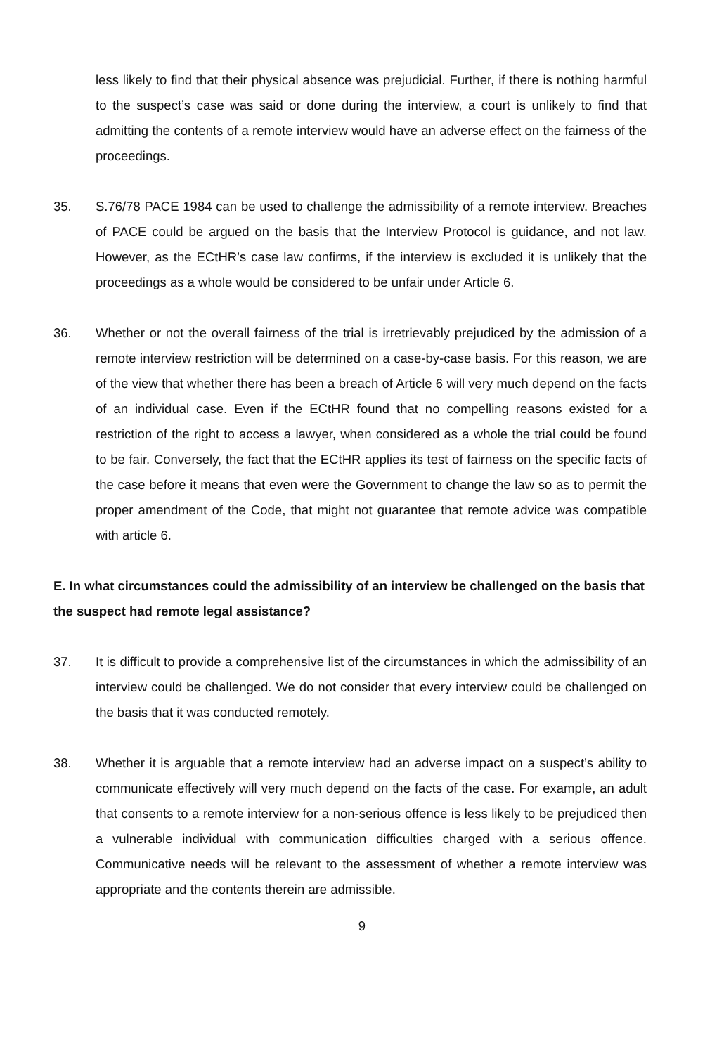less likely to find that their physical absence was prejudicial. Further, if there is nothing harmful to the suspect’s case was said or done during the interview, a court is unlikely to find that admitting the contents of a remote interview would have an adverse effect on the fairness of the proceedings.
35. S.76/78 PACE 1984 can be used to challenge the admissibility of a remote interview. Breaches of PACE could be argued on the basis that the Interview Protocol is guidance, and not law. However, as the ECtHR’s case law confirms, if the interview is excluded it is unlikely that the proceedings as a whole would be considered to be unfair under Article 6.
36. Whether or not the overall fairness of the trial is irretrievably prejudiced by the admission of a remote interview restriction will be determined on a case-by-case basis. For this reason, we are of the view that whether there has been a breach of Article 6 will very much depend on the facts of an individual case. Even if the ECtHR found that no compelling reasons existed for a restriction of the right to access a lawyer, when considered as a whole the trial could be found to be fair. Conversely, the fact that the ECtHR applies its test of fairness on the specific facts of the case before it means that even were the Government to change the law so as to permit the proper amendment of the Code, that might not guarantee that remote advice was compatible with article 6.
E. In what circumstances could the admissibility of an interview be challenged on the basis that the suspect had remote legal assistance?
37. It is difficult to provide a comprehensive list of the circumstances in which the admissibility of an interview could be challenged. We do not consider that every interview could be challenged on the basis that it was conducted remotely.
38. Whether it is arguable that a remote interview had an adverse impact on a suspect’s ability to communicate effectively will very much depend on the facts of the case. For example, an adult that consents to a remote interview for a non-serious offence is less likely to be prejudiced then a vulnerable individual with communication difficulties charged with a serious offence. Communicative needs will be relevant to the assessment of whether a remote interview was appropriate and the contents therein are admissible.
9